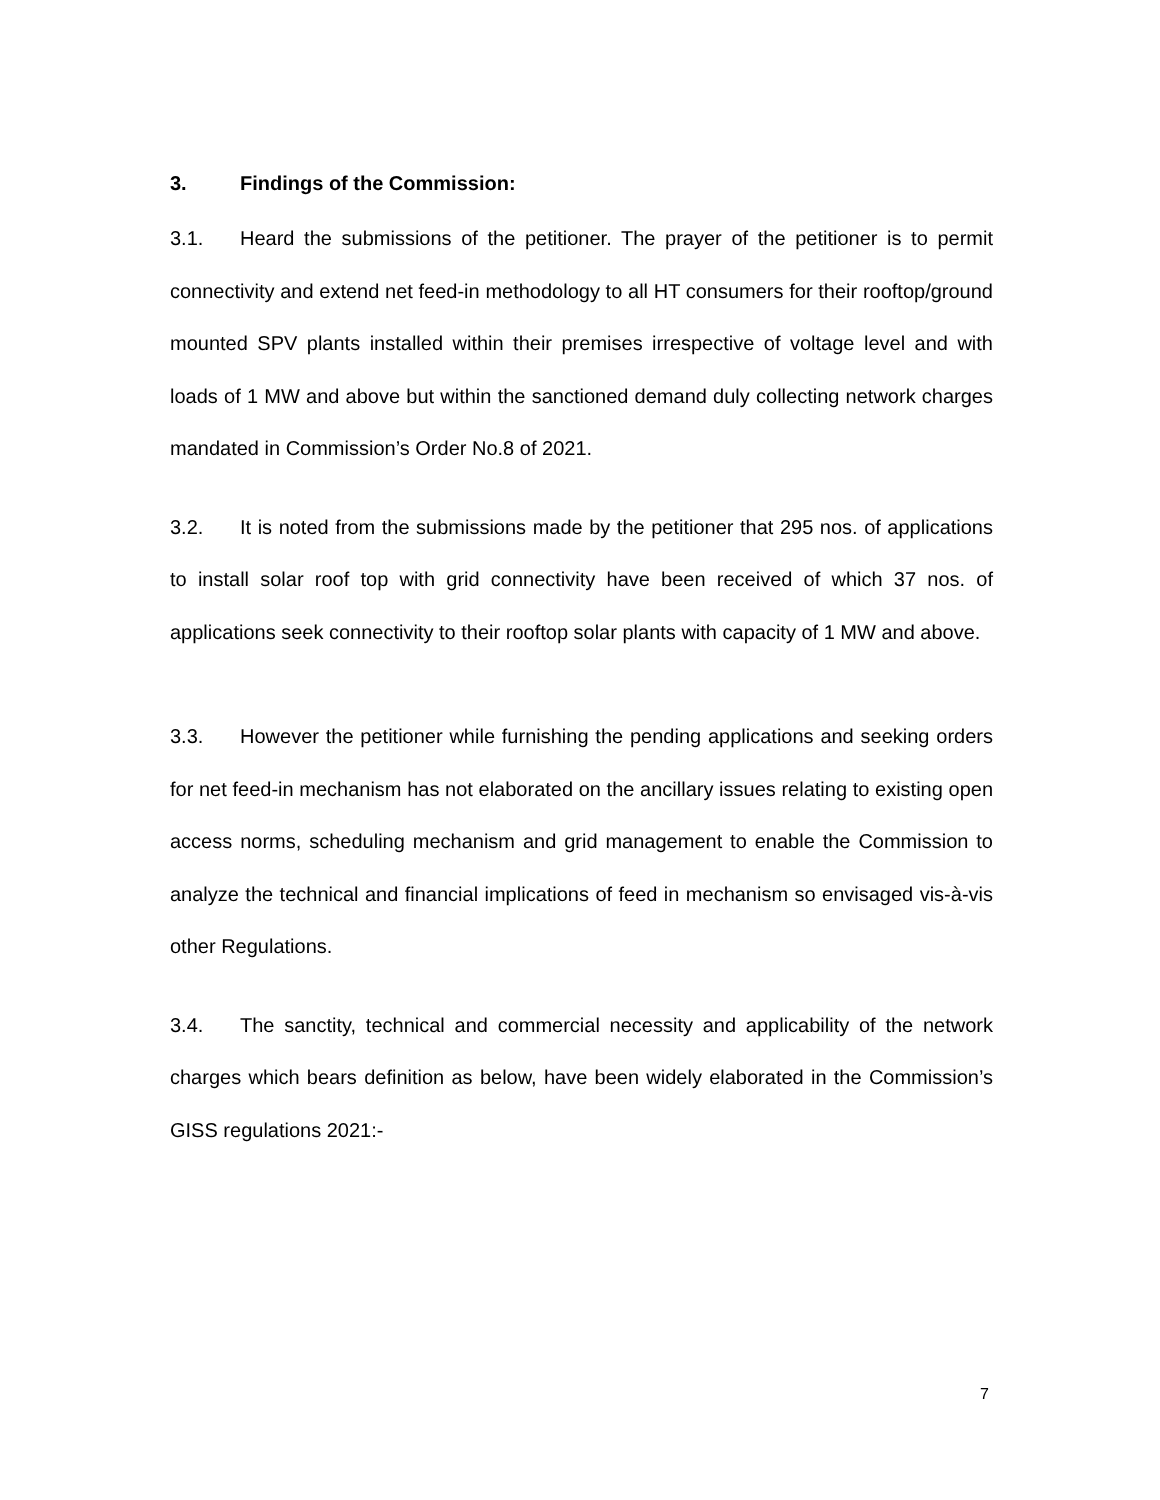3. Findings of the Commission:
3.1. Heard the submissions of the petitioner. The prayer of the petitioner is to permit connectivity and extend net feed-in methodology to all HT consumers for their rooftop/ground mounted SPV plants installed within their premises irrespective of voltage level and with loads of 1 MW and above but within the sanctioned demand duly collecting network charges mandated in Commission’s Order No.8 of 2021.
3.2. It is noted from the submissions made by the petitioner that 295 nos. of applications to install solar roof top with grid connectivity have been received of which 37 nos. of applications seek connectivity to their rooftop solar plants with capacity of 1 MW and above.
3.3. However the petitioner while furnishing the pending applications and seeking orders for net feed-in mechanism has not elaborated on the ancillary issues relating to existing open access norms, scheduling mechanism and grid management to enable the Commission to analyze the technical and financial implications of feed in mechanism so envisaged vis-à-vis other Regulations.
3.4. The sanctity, technical and commercial necessity and applicability of the network charges which bears definition as below, have been widely elaborated in the Commission’s GISS regulations 2021:-
7